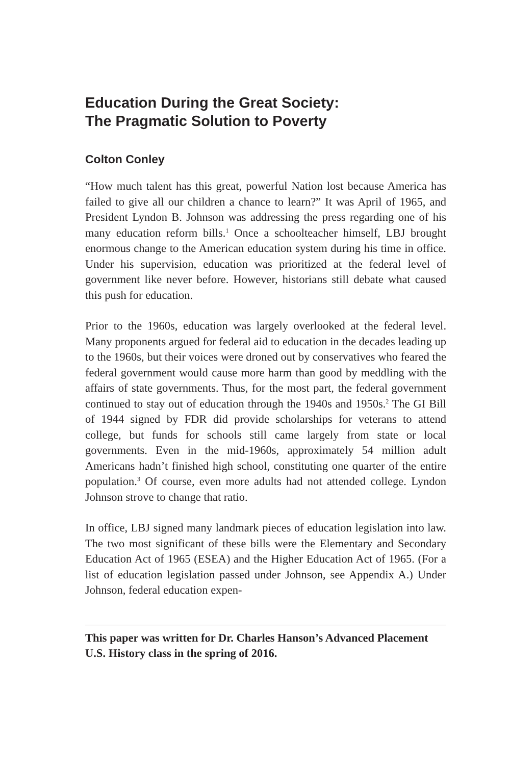Education During the Great Society:
The Pragmatic Solution to Poverty
Colton Conley
“How much talent has this great, powerful Nation lost because America has failed to give all our children a chance to learn?” It was April of 1965, and President Lyndon B. Johnson was addressing the press regarding one of his many education reform bills.<sup>1</sup> Once a schoolteacher himself, LBJ brought enormous change to the American education system during his time in office. Under his supervision, education was prioritized at the federal level of government like never before. However, historians still debate what caused this push for education.
Prior to the 1960s, education was largely overlooked at the federal level. Many proponents argued for federal aid to education in the decades leading up to the 1960s, but their voices were droned out by conservatives who feared the federal government would cause more harm than good by meddling with the affairs of state governments. Thus, for the most part, the federal government continued to stay out of education through the 1940s and 1950s.<sup>2</sup> The GI Bill of 1944 signed by FDR did provide scholarships for veterans to attend college, but funds for schools still came largely from state or local governments. Even in the mid-1960s, approximately 54 million adult Americans hadn’t finished high school, constituting one quarter of the entire population.<sup>3</sup> Of course, even more adults had not attended college. Lyndon Johnson strove to change that ratio.
In office, LBJ signed many landmark pieces of education legislation into law. The two most significant of these bills were the Elementary and Secondary Education Act of 1965 (ESEA) and the Higher Education Act of 1965. (For a list of education legislation passed under Johnson, see Appendix A.) Under Johnson, federal education expen-
This paper was written for Dr. Charles Hanson’s Advanced Placement U.S. History class in the spring of 2016.